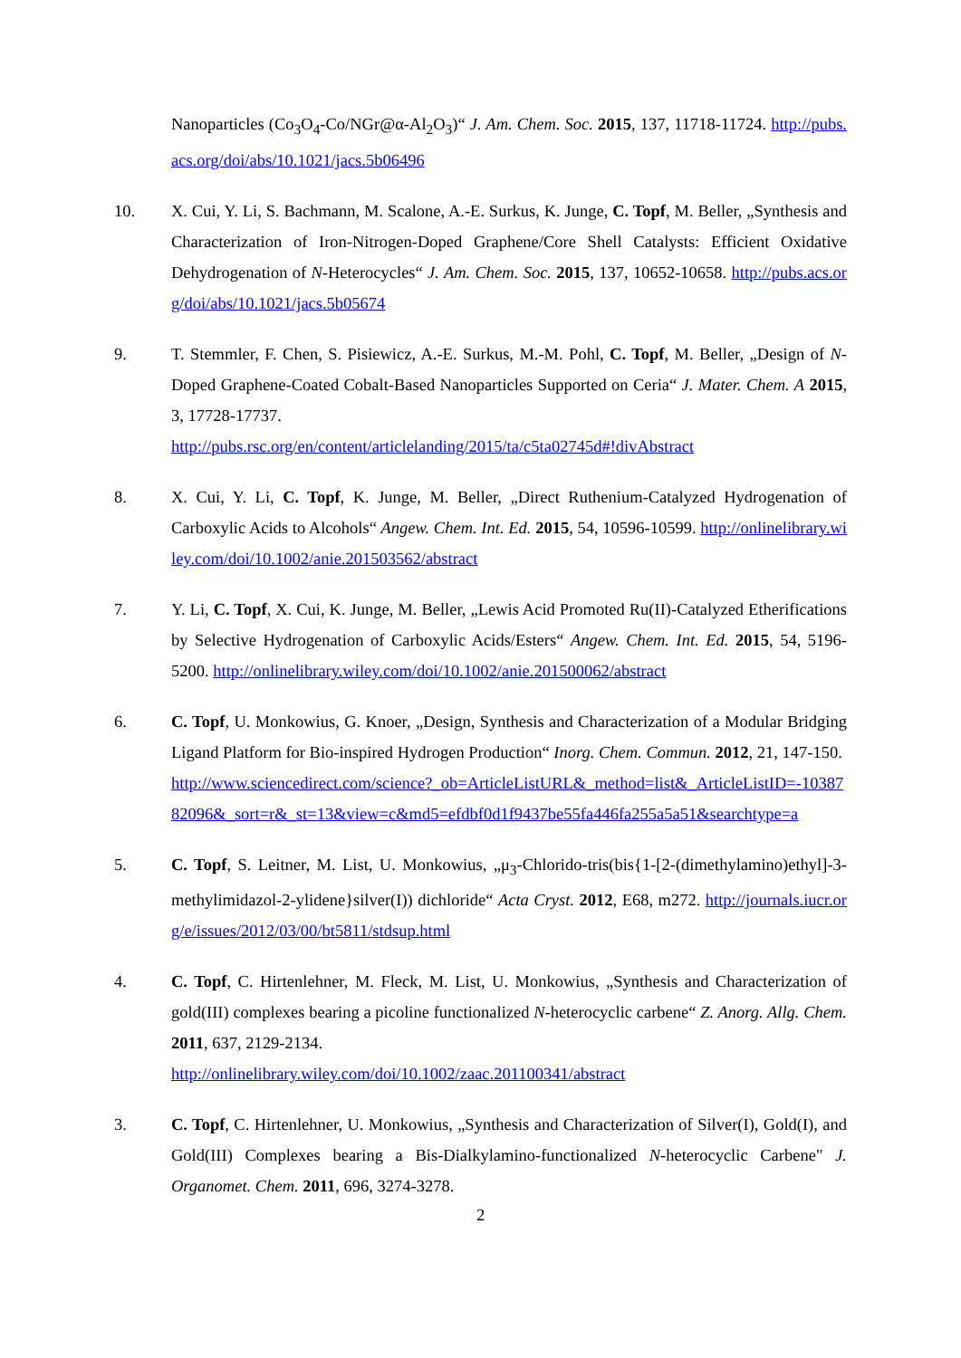Nanoparticles (Co<sub>3</sub>O<sub>4</sub>-Co/NGr@α-Al<sub>2</sub>O<sub>3</sub>)“ J. Am. Chem. Soc. 2015, 137, 11718-11724. http://pubs.acs.org/doi/abs/10.1021/jacs.5b06496
10. X. Cui, Y. Li, S. Bachmann, M. Scalone, A.-E. Surkus, K. Junge, C. Topf, M. Beller, „Synthesis and Characterization of Iron-Nitrogen-Doped Graphene/Core Shell Catalysts: Efficient Oxidative Dehydrogenation of N-Heterocycles“ J. Am. Chem. Soc. 2015, 137, 10652-10658. http://pubs.acs.org/doi/abs/10.1021/jacs.5b05674
9. T. Stemmler, F. Chen, S. Pisiewicz, A.-E. Surkus, M.-M. Pohl, C. Topf, M. Beller, „Design of N-Doped Graphene-Coated Cobalt-Based Nanoparticles Supported on Ceria“ J. Mater. Chem. A 2015, 3, 17728-17737.
http://pubs.rsc.org/en/content/articlelanding/2015/ta/c5ta02745d#!divAbstract
8. X. Cui, Y. Li, C. Topf, K. Junge, M. Beller, „Direct Ruthenium-Catalyzed Hydrogenation of Carboxylic Acids to Alcohols“ Angew. Chem. Int. Ed. 2015, 54, 10596-10599. http://onlinelibrary.wiley.com/doi/10.1002/anie.201503562/abstract
7. Y. Li, C. Topf, X. Cui, K. Junge, M. Beller, „Lewis Acid Promoted Ru(II)-Catalyzed Etherifications by Selective Hydrogenation of Carboxylic Acids/Esters“ Angew. Chem. Int. Ed. 2015, 54, 5196-5200. http://onlinelibrary.wiley.com/doi/10.1002/anie.201500062/abstract
6. C. Topf, U. Monkowius, G. Knoer, „Design, Synthesis and Characterization of a Modular Bridging Ligand Platform for Bio-inspired Hydrogen Production“ Inorg. Chem. Commun. 2012, 21, 147-150.
http://www.sciencedirect.com/science?_ob=ArticleListURL&_method=list&_ArticleListID=-1038782096&_sort=r&_st=13&view=c&md5=efdbf0d1f9437be55fa446fa255a5a51&searchtype=a
5. C. Topf, S. Leitner, M. List, U. Monkowius, „μ<sub>3</sub>-Chlorido-tris(bis{1-[2-(dimethylamino)ethyl]-3-methylimidazol-2-ylidene}silver(I)) dichloride“ Acta Cryst. 2012, E68, m272. http://journals.iucr.org/e/issues/2012/03/00/bt5811/stdsup.html
4. C. Topf, C. Hirtenlehner, M. Fleck, M. List, U. Monkowius, „Synthesis and Characterization of gold(III) complexes bearing a picoline functionalized N-heterocyclic carbene“ Z. Anorg. Allg. Chem. 2011, 637, 2129-2134.
http://onlinelibrary.wiley.com/doi/10.1002/zaac.201100341/abstract
3. C. Topf, C. Hirtenlehner, U. Monkowius, „Synthesis and Characterization of Silver(I), Gold(I), and Gold(III) Complexes bearing a Bis-Dialkylamino-functionalized N-heterocyclic Carbene" J. Organomet. Chem. 2011, 696, 3274-3278.
2